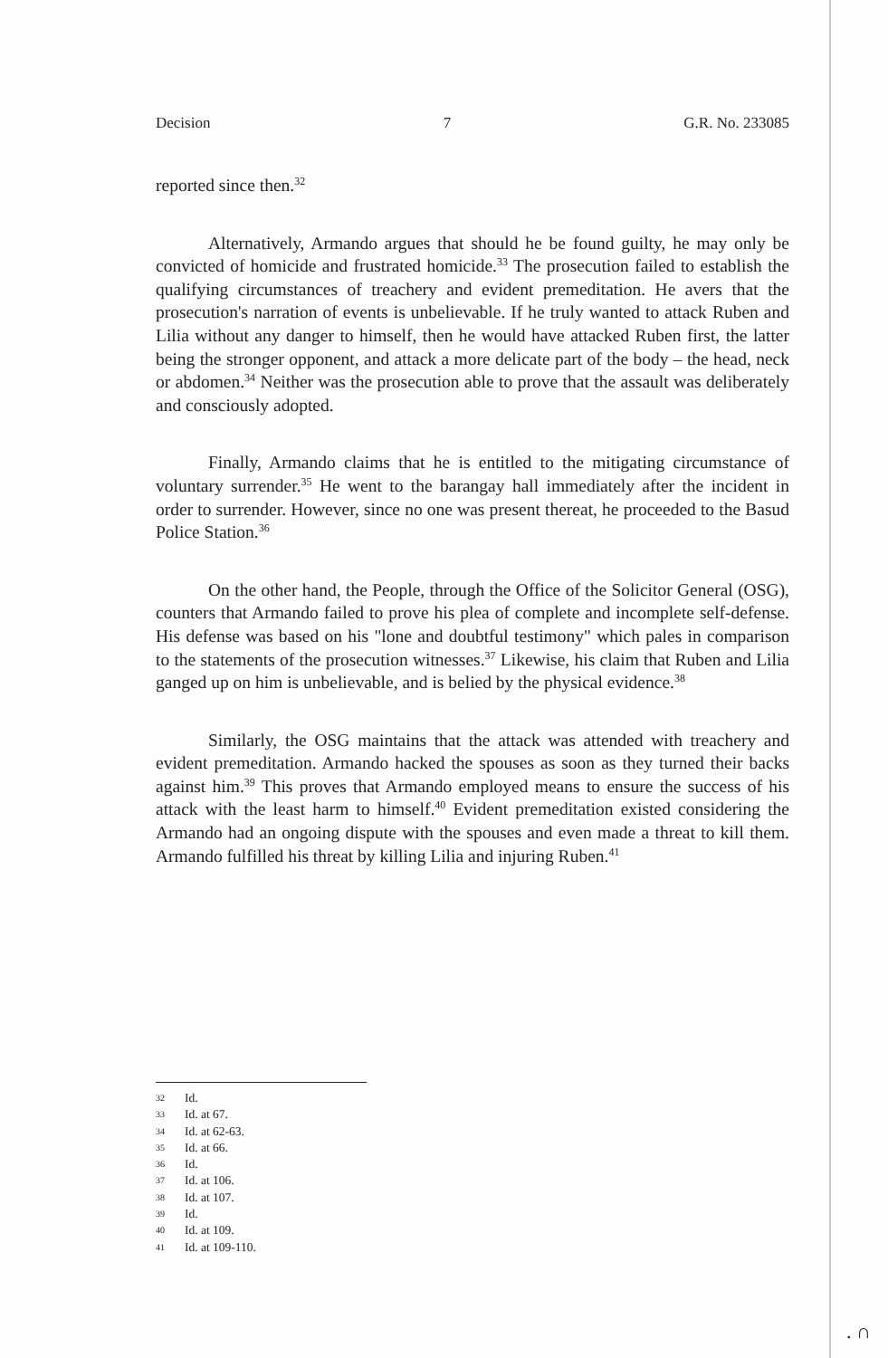Decision 7 G.R. No. 233085
reported since then.<sup>32</sup>
Alternatively, Armando argues that should he be found guilty, he may only be convicted of homicide and frustrated homicide.<sup>33</sup> The prosecution failed to establish the qualifying circumstances of treachery and evident premeditation. He avers that the prosecution's narration of events is unbelievable. If he truly wanted to attack Ruben and Lilia without any danger to himself, then he would have attacked Ruben first, the latter being the stronger opponent, and attack a more delicate part of the body – the head, neck or abdomen.<sup>34</sup> Neither was the prosecution able to prove that the assault was deliberately and consciously adopted.
Finally, Armando claims that he is entitled to the mitigating circumstance of voluntary surrender.<sup>35</sup> He went to the barangay hall immediately after the incident in order to surrender. However, since no one was present thereat, he proceeded to the Basud Police Station.<sup>36</sup>
On the other hand, the People, through the Office of the Solicitor General (OSG), counters that Armando failed to prove his plea of complete and incomplete self-defense. His defense was based on his "lone and doubtful testimony" which pales in comparison to the statements of the prosecution witnesses.<sup>37</sup> Likewise, his claim that Ruben and Lilia ganged up on him is unbelievable, and is belied by the physical evidence.<sup>38</sup>
Similarly, the OSG maintains that the attack was attended with treachery and evident premeditation. Armando hacked the spouses as soon as they turned their backs against him.<sup>39</sup> This proves that Armando employed means to ensure the success of his attack with the least harm to himself.<sup>40</sup> Evident premeditation existed considering the Armando had an ongoing dispute with the spouses and even made a threat to kill them. Armando fulfilled his threat by killing Lilia and injuring Ruben.<sup>41</sup>
32 Id.
33 Id. at 67.
34 Id. at 62-63.
35 Id. at 66.
36 Id.
37 Id. at 106.
38 Id. at 107.
39 Id.
40 Id. at 109.
41 Id. at 109-110.
. ∩